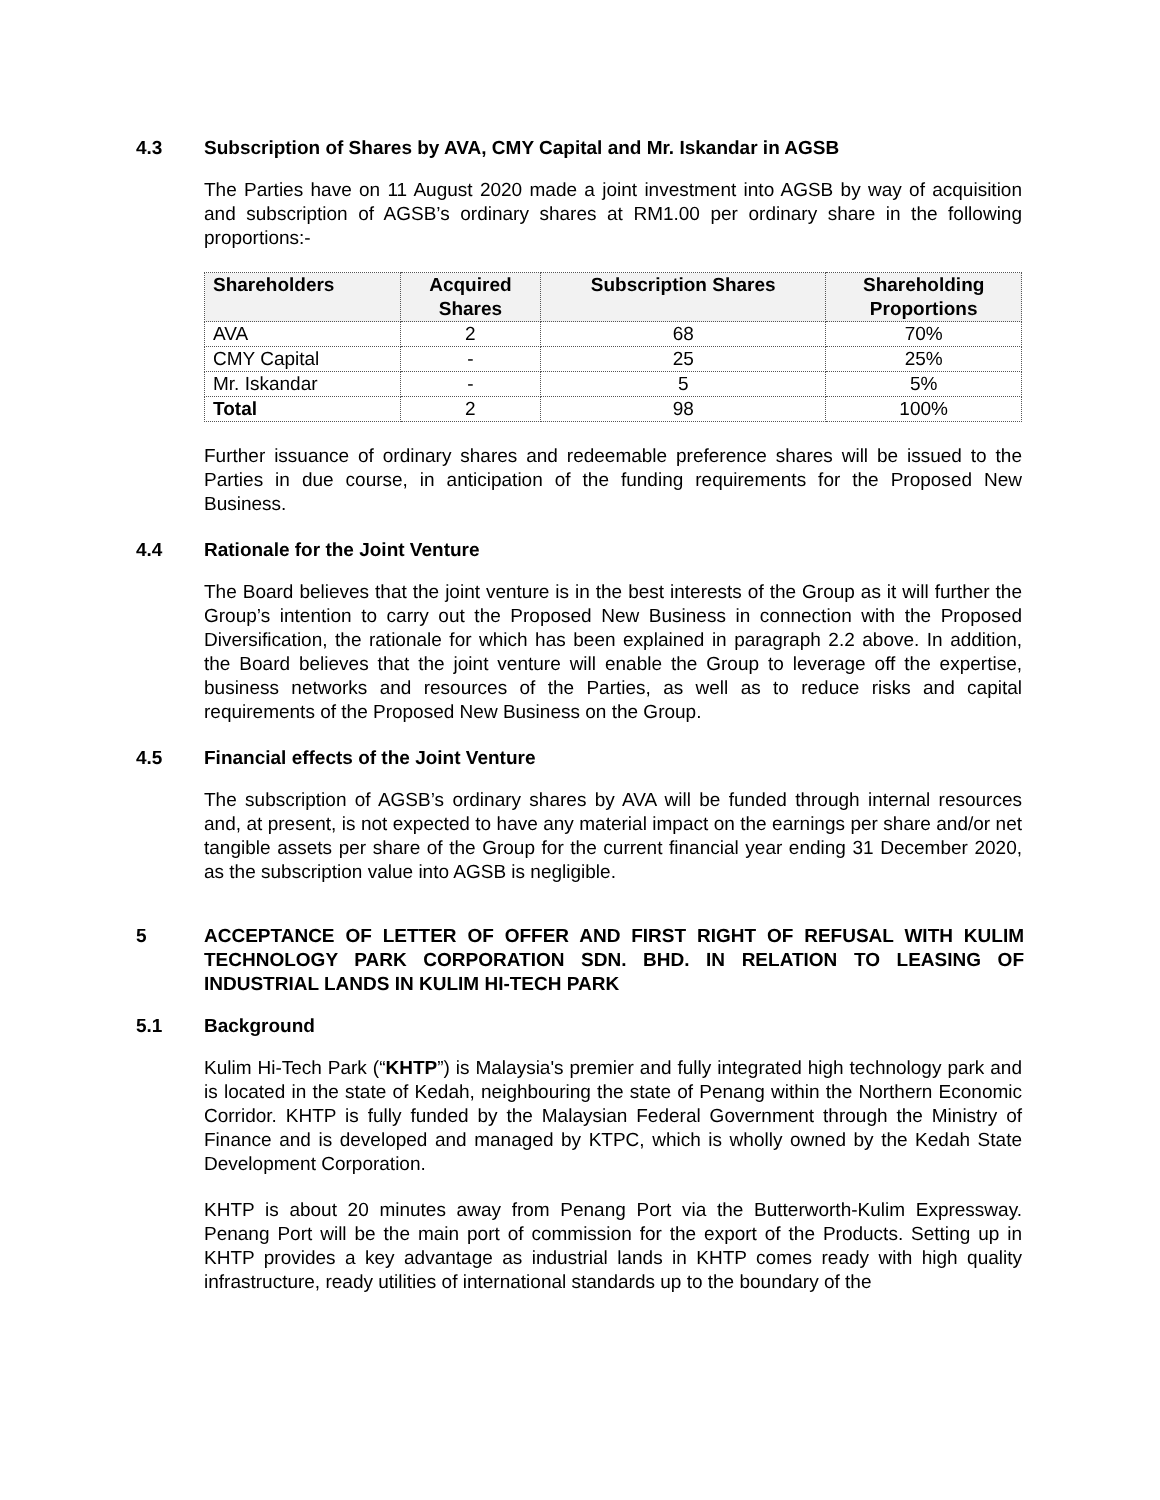4.3 Subscription of Shares by AVA, CMY Capital and Mr. Iskandar in AGSB
The Parties have on 11 August 2020 made a joint investment into AGSB by way of acquisition and subscription of AGSB’s ordinary shares at RM1.00 per ordinary share in the following proportions:-
| Shareholders | Acquired Shares | Subscription Shares | Shareholding Proportions |
| --- | --- | --- | --- |
| AVA | 2 | 68 | 70% |
| CMY Capital | - | 25 | 25% |
| Mr. Iskandar | - | 5 | 5% |
| Total | 2 | 98 | 100% |
Further issuance of ordinary shares and redeemable preference shares will be issued to the Parties in due course, in anticipation of the funding requirements for the Proposed New Business.
4.4 Rationale for the Joint Venture
The Board believes that the joint venture is in the best interests of the Group as it will further the Group’s intention to carry out the Proposed New Business in connection with the Proposed Diversification, the rationale for which has been explained in paragraph 2.2 above. In addition, the Board believes that the joint venture will enable the Group to leverage off the expertise, business networks and resources of the Parties, as well as to reduce risks and capital requirements of the Proposed New Business on the Group.
4.5 Financial effects of the Joint Venture
The subscription of AGSB’s ordinary shares by AVA will be funded through internal resources and, at present, is not expected to have any material impact on the earnings per share and/or net tangible assets per share of the Group for the current financial year ending 31 December 2020, as the subscription value into AGSB is negligible.
5 ACCEPTANCE OF LETTER OF OFFER AND FIRST RIGHT OF REFUSAL WITH KULIM TECHNOLOGY PARK CORPORATION SDN. BHD. IN RELATION TO LEASING OF INDUSTRIAL LANDS IN KULIM HI-TECH PARK
5.1 Background
Kulim Hi-Tech Park (“KHTP”) is Malaysia's premier and fully integrated high technology park and is located in the state of Kedah, neighbouring the state of Penang within the Northern Economic Corridor. KHTP is fully funded by the Malaysian Federal Government through the Ministry of Finance and is developed and managed by KTPC, which is wholly owned by the Kedah State Development Corporation.
KHTP is about 20 minutes away from Penang Port via the Butterworth-Kulim Expressway. Penang Port will be the main port of commission for the export of the Products. Setting up in KHTP provides a key advantage as industrial lands in KHTP comes ready with high quality infrastructure, ready utilities of international standards up to the boundary of the